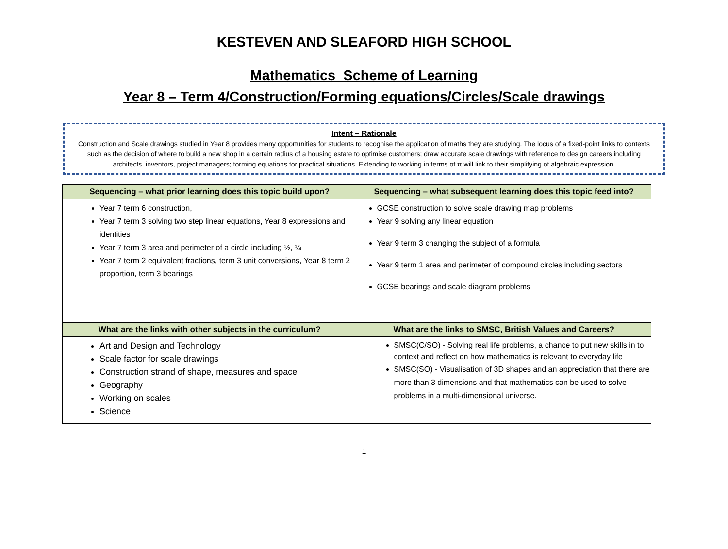KESTEVEN AND SLEAFORD HIGH SCHOOL
Mathematics Scheme of Learning
Year 8 – Term 4/Construction/Forming equations/Circles/Scale drawings
Intent – Rationale
Construction and Scale drawings studied in Year 8 provides many opportunities for students to recognise the application of maths they are studying. The locus of a fixed-point links to contexts such as the decision of where to build a new shop in a certain radius of a housing estate to optimise customers; draw accurate scale drawings with reference to design careers including architects, inventors, project managers; forming equations for practical situations. Extending to working in terms of π will link to their simplifying of algebraic expression.
| Sequencing – what prior learning does this topic build upon? | Sequencing – what subsequent learning does this topic feed into? |
| --- | --- |
| Year 7 term 6 construction, Year 7 term 3 solving two step linear equations, Year 8 expressions and identities Year 7 term 3 area and perimeter of a circle including ½, ¼ Year 7 term 2 equivalent fractions, term 3 unit conversions, Year 8 term 2 proportion, term 3 bearings | GCSE construction to solve scale drawing map problems Year 9 solving any linear equation Year 9 term 3 changing the subject of a formula Year 9 term 1 area and perimeter of compound circles including sectors GCSE bearings and scale diagram problems |
| What are the links with other subjects in the curriculum? | What are the links to SMSC, British Values and Careers? |
| Art and Design and Technology Scale factor for scale drawings Construction strand of shape, measures and space Geography Working on scales Science | SMSC(C/SO) - Solving real life problems, a chance to put new skills in to context and reflect on how mathematics is relevant to everyday life SMSC(SO) - Visualisation of 3D shapes and an appreciation that there are more than 3 dimensions and that mathematics can be used to solve problems in a multi-dimensional universe. |
1